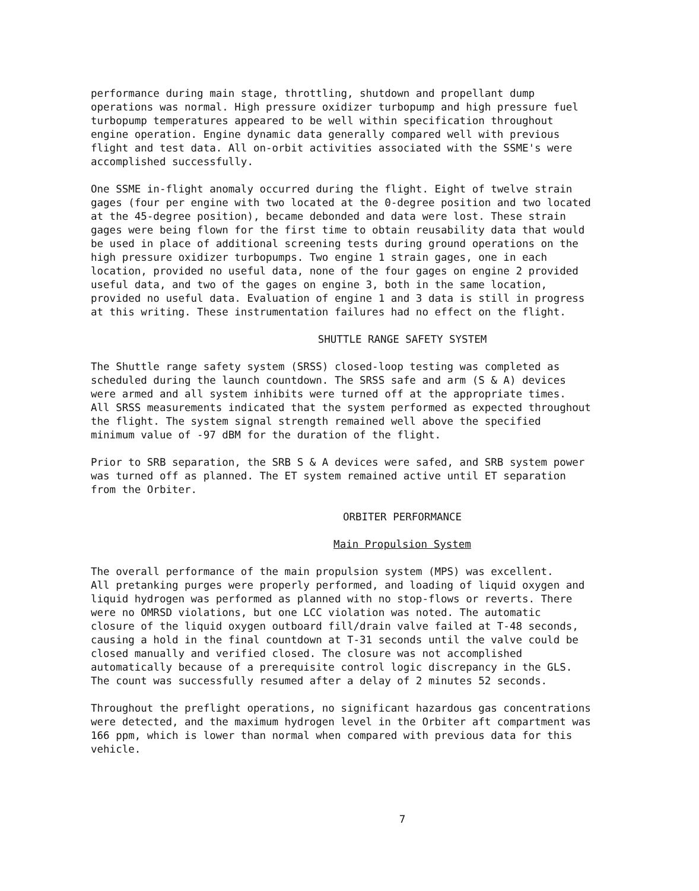performance during main stage, throttling, shutdown and propellant dump operations was normal. High pressure oxidizer turbopump and high pressure fuel turbopump temperatures appeared to be well within specification throughout engine operation. Engine dynamic data generally compared well with previous flight and test data. All on-orbit activities associated with the SSME's were accomplished successfully.
One SSME in-flight anomaly occurred during the flight. Eight of twelve strain gages (four per engine with two located at the 0-degree position and two located at the 45-degree position), became debonded and data were lost. These strain gages were being flown for the first time to obtain reusability data that would be used in place of additional screening tests during ground operations on the high pressure oxidizer turbopumps. Two engine 1 strain gages, one in each location, provided no useful data, none of the four gages on engine 2 provided useful data, and two of the gages on engine 3, both in the same location, provided no useful data. Evaluation of engine 1 and 3 data is still in progress at this writing. These instrumentation failures had no effect on the flight.
SHUTTLE RANGE SAFETY SYSTEM
The Shuttle range safety system (SRSS) closed-loop testing was completed as scheduled during the launch countdown. The SRSS safe and arm (S & A) devices were armed and all system inhibits were turned off at the appropriate times. All SRSS measurements indicated that the system performed as expected throughout the flight. The system signal strength remained well above the specified minimum value of -97 dBM for the duration of the flight.
Prior to SRB separation, the SRB S & A devices were safed, and SRB system power was turned off as planned. The ET system remained active until ET separation from the Orbiter.
ORBITER PERFORMANCE
Main Propulsion System
The overall performance of the main propulsion system (MPS) was excellent. All pretanking purges were properly performed, and loading of liquid oxygen and liquid hydrogen was performed as planned with no stop-flows or reverts. There were no OMRSD violations, but one LCC violation was noted. The automatic closure of the liquid oxygen outboard fill/drain valve failed at T-48 seconds, causing a hold in the final countdown at T-31 seconds until the valve could be closed manually and verified closed. The closure was not accomplished automatically because of a prerequisite control logic discrepancy in the GLS. The count was successfully resumed after a delay of 2 minutes 52 seconds.
Throughout the preflight operations, no significant hazardous gas concentrations were detected, and the maximum hydrogen level in the Orbiter aft compartment was 166 ppm, which is lower than normal when compared with previous data for this vehicle.
7